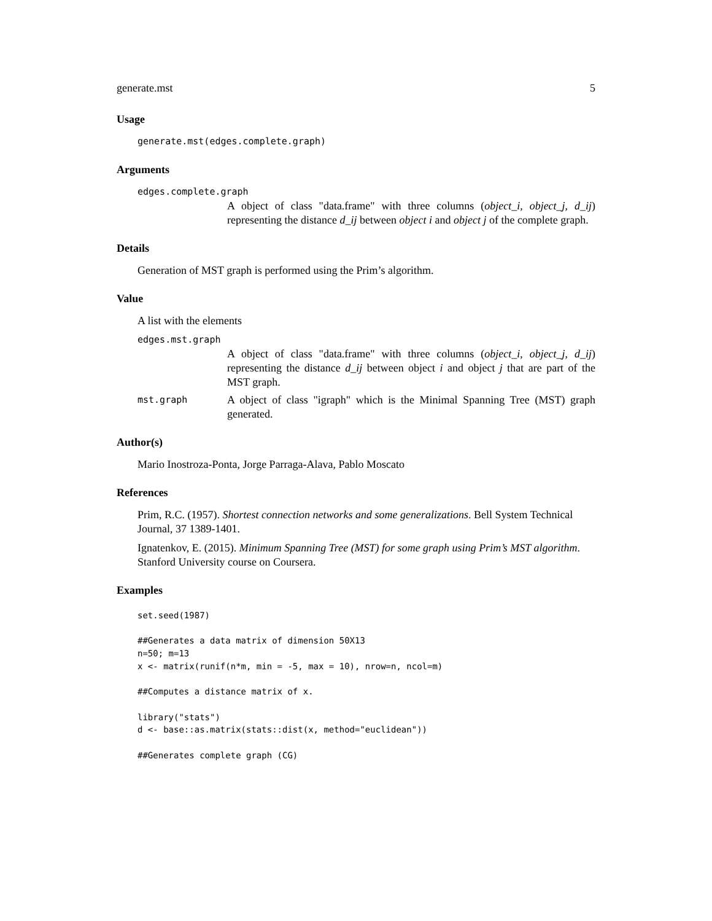generate.mst 5
Usage
generate.mst(edges.complete.graph)
Arguments
edges.complete.graph
A object of class "data.frame" with three columns (object_i, object_j, d_ij) representing the distance d_ij between object i and object j of the complete graph.
Details
Generation of MST graph is performed using the Prim’s algorithm.
Value
A list with the elements
edges.mst.graph
A object of class "data.frame" with three columns (object_i, object_j, d_ij) representing the distance d_ij between object i and object j that are part of the MST graph.
mst.graph A object of class "igraph" which is the Minimal Spanning Tree (MST) graph generated.
Author(s)
Mario Inostroza-Ponta, Jorge Parraga-Alava, Pablo Moscato
References
Prim, R.C. (1957). Shortest connection networks and some generalizations. Bell System Technical Journal, 37 1389-1401.
Ignatenkov, E. (2015). Minimum Spanning Tree (MST) for some graph using Prim’s MST algorithm. Stanford University course on Coursera.
Examples
set.seed(1987)

##Generates a data matrix of dimension 50X13
n=50; m=13
x <- matrix(runif(n*m, min = -5, max = 10), nrow=n, ncol=m)

##Computes a distance matrix of x.

library("stats")
d <- base::as.matrix(stats::dist(x, method="euclidean"))

##Generates complete graph (CG)